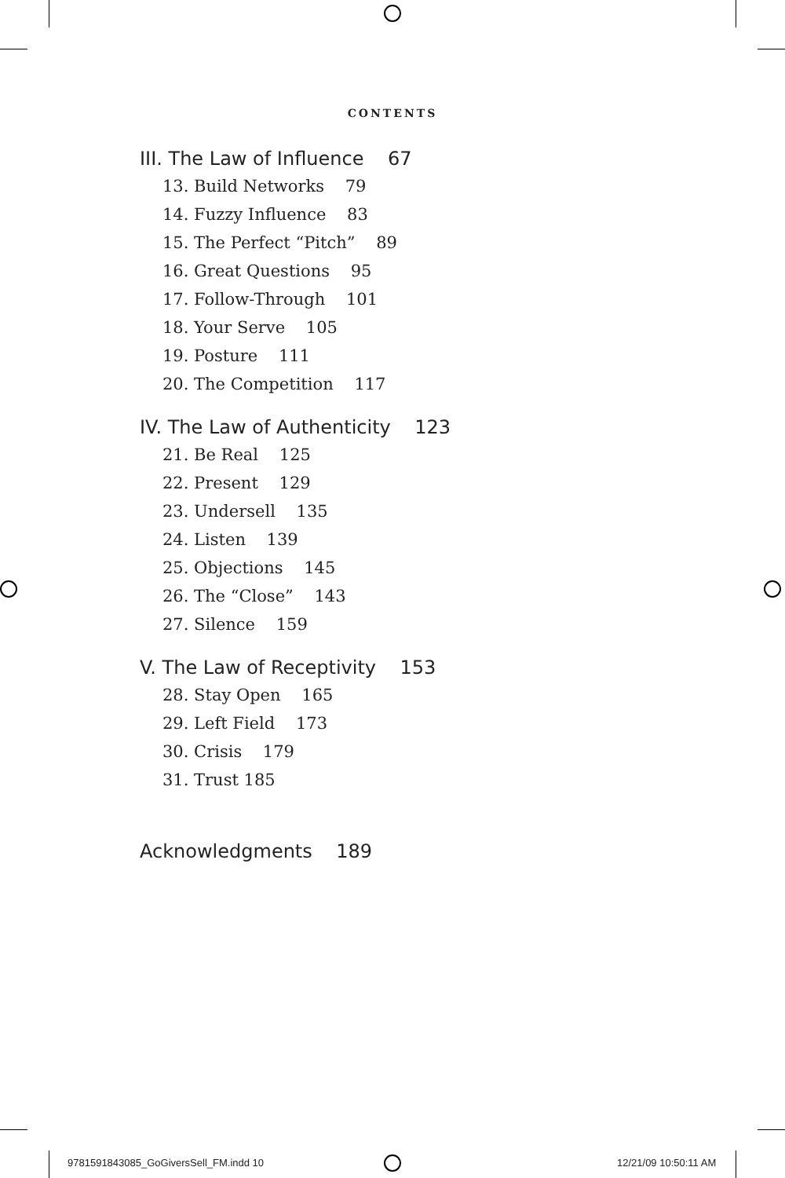CONTENTS
III. The Law of Influence 67
13. Build Networks 79
14. Fuzzy Influence 83
15. The Perfect “Pitch” 89
16. Great Questions 95
17. Follow-Through 101
18. Your Serve 105
19. Posture 111
20. The Competition 117
IV. The Law of Authenticity 123
21. Be Real 125
22. Present 129
23. Undersell 135
24. Listen 139
25. Objections 145
26. The “Close” 143
27. Silence 159
V. The Law of Receptivity 153
28. Stay Open 165
29. Left Field 173
30. Crisis 179
31. Trust 185
Acknowledgments 189
9781591843085_GoGiversSell_FM.indd 10
12/21/09 10:50:11 AM